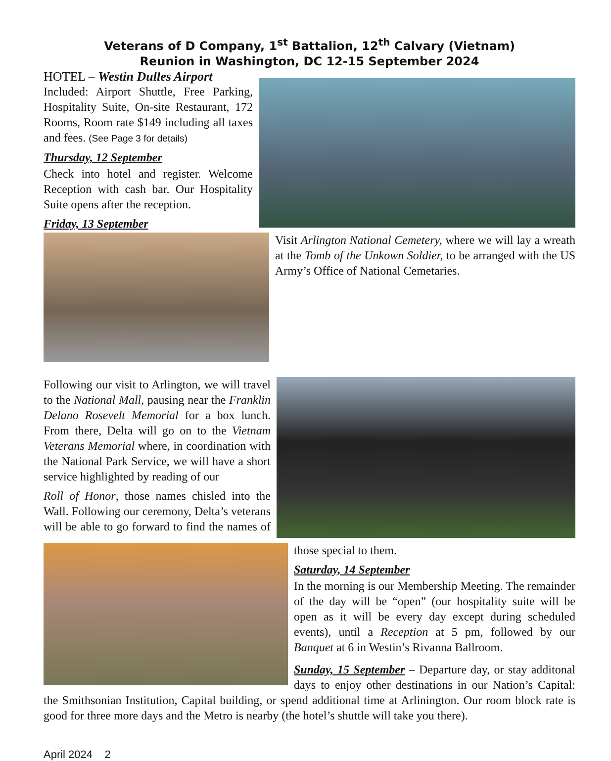Veterans of D Company, 1<sup>st</sup> Battalion, 12<sup>th</sup> Calvary (Vietnam)
Reunion in Washington, DC 12-15 September 2024
HOTEL – Westin Dulles Airport
Included: Airport Shuttle, Free Parking, Hospitality Suite, On-site Restaurant, 172 Rooms, Room rate $149 including all taxes and fees. (See Page 3 for details)
Thursday, 12 September
Check into hotel and register. Welcome Reception with cash bar. Our Hospitality Suite opens after the reception.
Friday, 13 September
Visit Arlington National Cemetery, where we will lay a wreath at the Tomb of the Unkown Soldier, to be arranged with the US Army’s Office of National Cemetaries.
Following our visit to Arlington, we will travel to the National Mall, pausing near the Franklin Delano Rosevelt Memorial for a box lunch. From there, Delta will go on to the Vietnam Veterans Memorial where, in coordination with the National Park Service, we will have a short service highlighted by reading of our
Roll of Honor, those names chisled into the Wall. Following our ceremony, Delta’s veterans will be able to go forward to find the names of those special to them.
Saturday, 14 September
In the morning is our Membership Meeting. The remainder of the day will be “open” (our hospitality suite will be open as it will be every day except during scheduled events), until a Reception at 5 pm, followed by our Banquet at 6 in Westin’s Rivanna Ballroom.
Sunday, 15 September – Departure day, or stay additonal days to enjoy other destinations in our Nation’s Capital: the Smithsonian Institution, Capital building, or spend additional time at Arlinington. Our room block rate is good for three more days and the Metro is nearby (the hotel’s shuttle will take you there).
April 2024 2